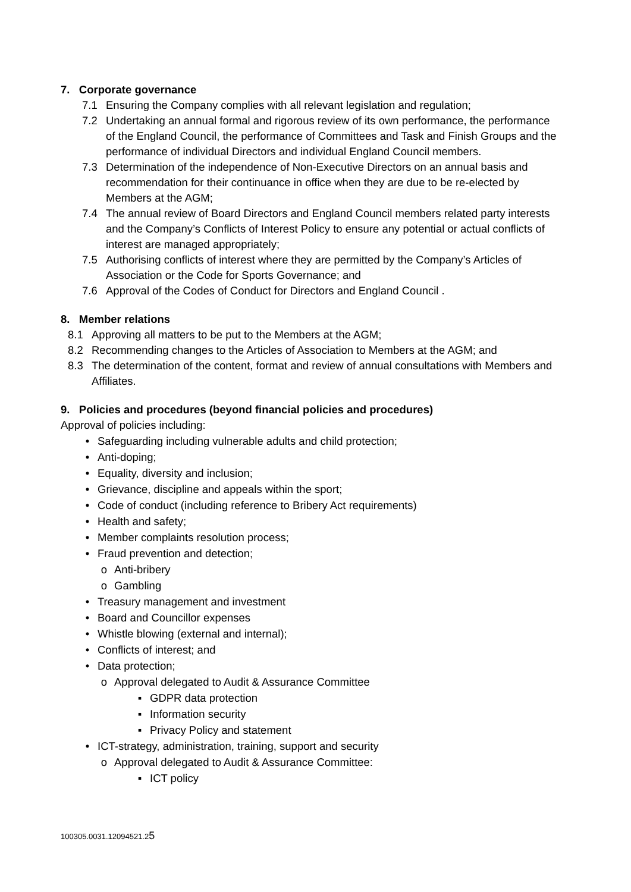7. Corporate governance
7.1 Ensuring the Company complies with all relevant legislation and regulation;
7.2 Undertaking an annual formal and rigorous review of its own performance, the performance of the England Council, the performance of Committees and Task and Finish Groups and the performance of individual Directors and individual England Council members.
7.3 Determination of the independence of Non-Executive Directors on an annual basis and recommendation for their continuance in office when they are due to be re-elected by Members at the AGM;
7.4 The annual review of Board Directors and England Council members related party interests and the Company’s Conflicts of Interest Policy to ensure any potential or actual conflicts of interest are managed appropriately;
7.5 Authorising conflicts of interest where they are permitted by the Company’s Articles of Association or the Code for Sports Governance; and
7.6 Approval of the Codes of Conduct for Directors and England Council .
8. Member relations
8.1 Approving all matters to be put to the Members at the AGM;
8.2 Recommending changes to the Articles of Association to Members at the AGM; and
8.3 The determination of the content, format and review of annual consultations with Members and Affiliates.
9. Policies and procedures (beyond financial policies and procedures)
Approval of policies including:
• Safeguarding including vulnerable adults and child protection;
• Anti-doping;
• Equality, diversity and inclusion;
• Grievance, discipline and appeals within the sport;
• Code of conduct (including reference to Bribery Act requirements)
• Health and safety;
• Member complaints resolution process;
• Fraud prevention and detection;
o Anti-bribery
o Gambling
• Treasury management and investment
• Board and Councillor expenses
• Whistle blowing (external and internal);
• Conflicts of interest; and
• Data protection;
o Approval delegated to Audit & Assurance Committee
▪ GDPR data protection
▪ Information security
▪ Privacy Policy and statement
• ICT-strategy, administration, training, support and security
o Approval delegated to Audit & Assurance Committee:
▪ ICT policy
100305.0031.12094521.25